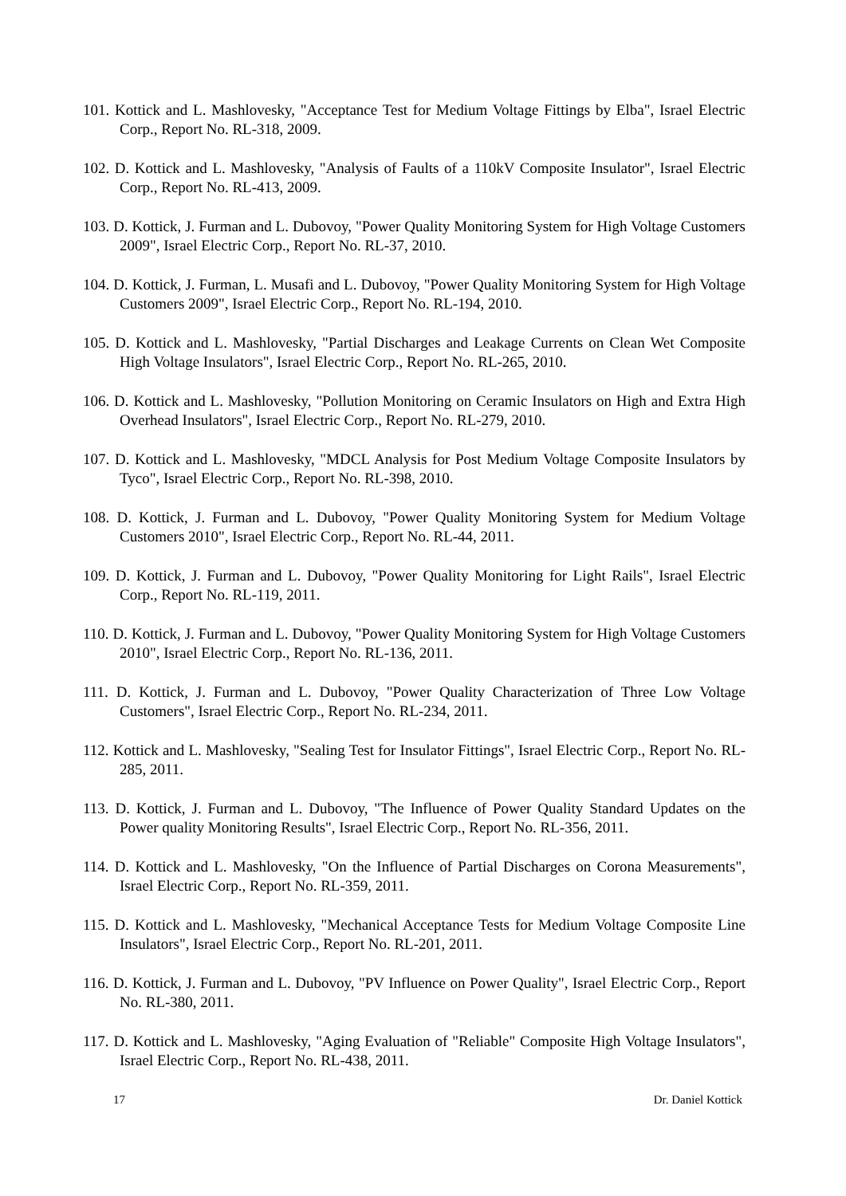101. Kottick and L. Mashlovesky, "Acceptance Test for Medium Voltage Fittings by Elba", Israel Electric Corp., Report No. RL-318, 2009.
102. D. Kottick and L. Mashlovesky, "Analysis of Faults of a 110kV Composite Insulator", Israel Electric Corp., Report No. RL-413, 2009.
103. D. Kottick, J. Furman and L. Dubovoy, "Power Quality Monitoring System for High Voltage Customers 2009", Israel Electric Corp., Report No. RL-37, 2010.
104. D. Kottick, J. Furman, L. Musafi and L. Dubovoy, "Power Quality Monitoring System for High Voltage Customers 2009", Israel Electric Corp., Report No. RL-194, 2010.
105. D. Kottick and L. Mashlovesky, "Partial Discharges and Leakage Currents on Clean Wet Composite High Voltage Insulators", Israel Electric Corp., Report No. RL-265, 2010.
106. D. Kottick and L. Mashlovesky, "Pollution Monitoring on Ceramic Insulators on High and Extra High Overhead Insulators", Israel Electric Corp., Report No. RL-279, 2010.
107. D. Kottick and L. Mashlovesky, "MDCL Analysis for Post Medium Voltage Composite Insulators by Tyco", Israel Electric Corp., Report No. RL-398, 2010.
108. D. Kottick, J. Furman and L. Dubovoy, "Power Quality Monitoring System for Medium Voltage Customers 2010", Israel Electric Corp., Report No. RL-44, 2011.
109. D. Kottick, J. Furman and L. Dubovoy, "Power Quality Monitoring for Light Rails", Israel Electric Corp., Report No. RL-119, 2011.
110. D. Kottick, J. Furman and L. Dubovoy, "Power Quality Monitoring System for High Voltage Customers 2010", Israel Electric Corp., Report No. RL-136, 2011.
111. D. Kottick, J. Furman and L. Dubovoy, "Power Quality Characterization of Three Low Voltage Customers", Israel Electric Corp., Report No. RL-234, 2011.
112. Kottick and L. Mashlovesky, "Sealing Test for Insulator Fittings", Israel Electric Corp., Report No. RL-285, 2011.
113. D. Kottick, J. Furman and L. Dubovoy, "The Influence of Power Quality Standard Updates on the Power quality Monitoring Results", Israel Electric Corp., Report No. RL-356, 2011.
114. D. Kottick and L. Mashlovesky, "On the Influence of Partial Discharges on Corona Measurements", Israel Electric Corp., Report No. RL-359, 2011.
115. D. Kottick and L. Mashlovesky, "Mechanical Acceptance Tests for Medium Voltage Composite Line Insulators", Israel Electric Corp., Report No. RL-201, 2011.
116. D. Kottick, J. Furman and L. Dubovoy, "PV Influence on Power Quality", Israel Electric Corp., Report No. RL-380, 2011.
117. D. Kottick and L. Mashlovesky, "Aging Evaluation of "Reliable" Composite High Voltage Insulators", Israel Electric Corp., Report No. RL-438, 2011.
17 Dr. Daniel Kottick